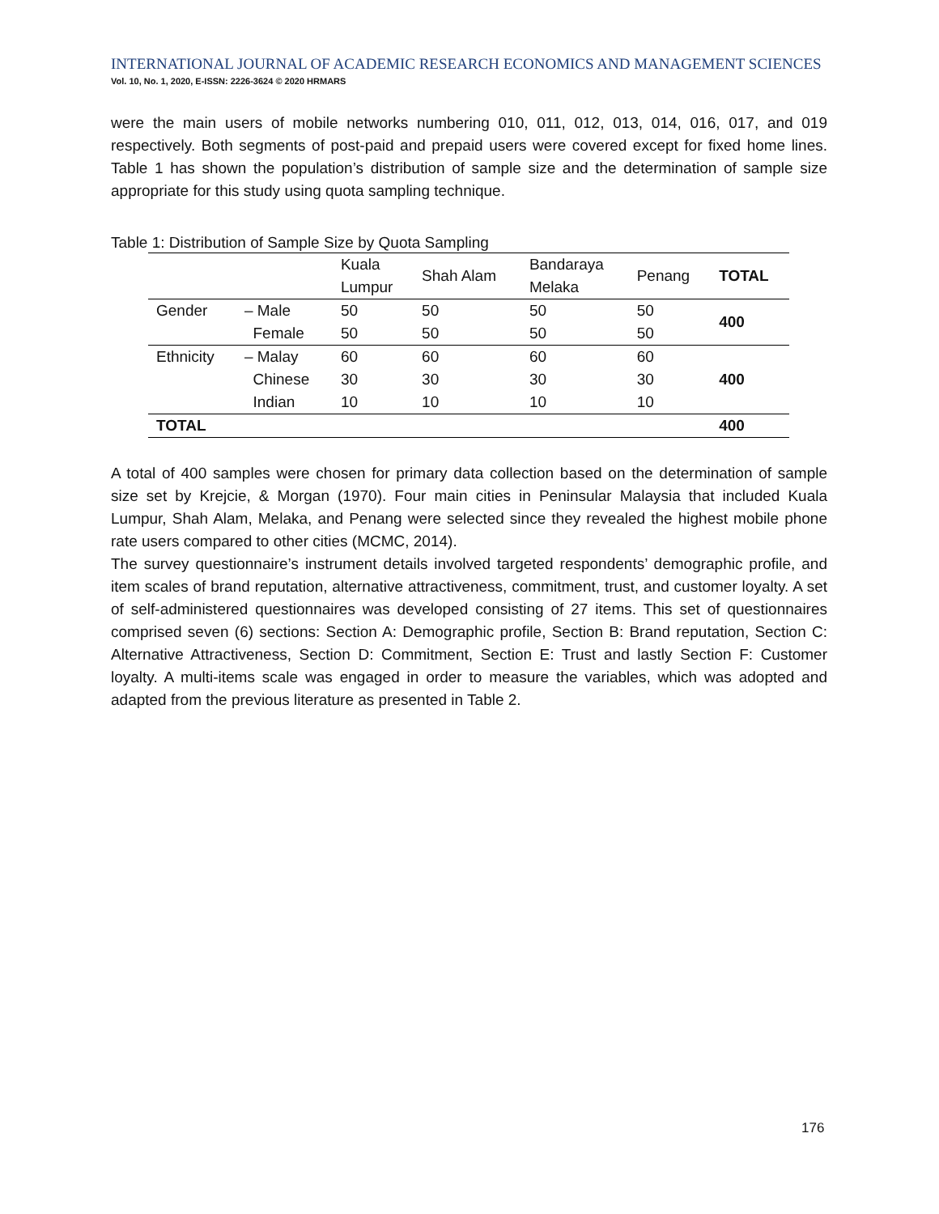INTERNATIONAL JOURNAL OF ACADEMIC RESEARCH ECONOMICS AND MANAGEMENT SCIENCES
Vol. 10, No. 1, 2020, E-ISSN: 2226-3624 © 2020 HRMARS
were the main users of mobile networks numbering 010, 011, 012, 013, 014, 016, 017, and 019 respectively. Both segments of post-paid and prepaid users were covered except for fixed home lines. Table 1 has shown the population’s distribution of sample size and the determination of sample size appropriate for this study using quota sampling technique.
Table 1: Distribution of Sample Size by Quota Sampling
| | | Kuala Lumpur | Shah Alam | Bandaraya Melaka | Penang | TOTAL |
| Gender | – Male | 50 | 50 | 50 | 50 | 400 |
| | Female | 50 | 50 | 50 | 50 | |
| Ethnicity | – Malay | 60 | 60 | 60 | 60 | 400 |
| | Chinese | 30 | 30 | 30 | 30 | |
| | Indian | 10 | 10 | 10 | 10 | |
| TOTAL | | | | | | 400 |
A total of 400 samples were chosen for primary data collection based on the determination of sample size set by Krejcie, & Morgan (1970). Four main cities in Peninsular Malaysia that included Kuala Lumpur, Shah Alam, Melaka, and Penang were selected since they revealed the highest mobile phone rate users compared to other cities (MCMC, 2014).
The survey questionnaire’s instrument details involved targeted respondents’ demographic profile, and item scales of brand reputation, alternative attractiveness, commitment, trust, and customer loyalty. A set of self-administered questionnaires was developed consisting of 27 items. This set of questionnaires comprised seven (6) sections: Section A: Demographic profile, Section B: Brand reputation, Section C: Alternative Attractiveness, Section D: Commitment, Section E: Trust and lastly Section F: Customer loyalty. A multi-items scale was engaged in order to measure the variables, which was adopted and adapted from the previous literature as presented in Table 2.
176